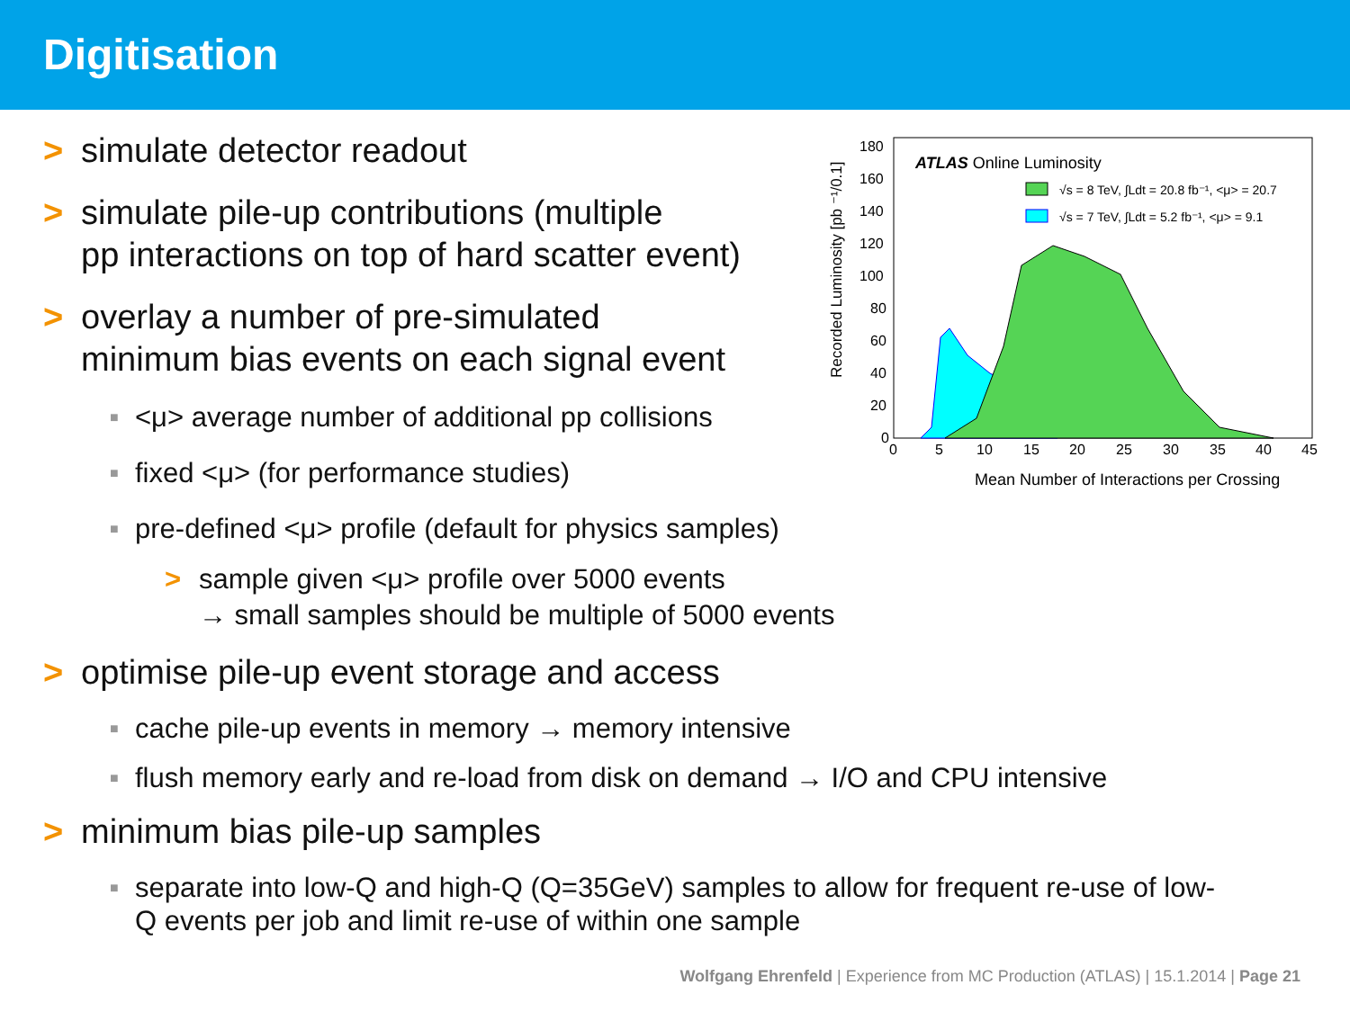Digitisation
Recorded Luminosity [pb ⁻¹/0.1]
180
160
140
120
100
80
60
40
20
0
0
5
10
15
20
25
30
35
40
45
Mean Number of Interactions per Crossing
ATLAS Online Luminosity
√s = 8 TeV, ∫Ldt = 20.8 fb⁻¹, <μ> = 20.7
√s = 7 TeV, ∫Ldt = 5.2 fb⁻¹, <μ> = 9.1
> simulate detector readout
> simulate pile-up contributions (multiple
pp interactions on top of hard scatter event)
> overlay a number of pre-simulated
minimum bias events on each signal event
■ <μ> average number of additional pp collisions
■ fixed <μ> (for performance studies)
■ pre-defined <μ> profile (default for physics samples)
> sample given <μ> profile over 5000 events
→ small samples should be multiple of 5000 events
> optimise pile-up event storage and access
■ cache pile-up events in memory → memory intensive
■ flush memory early and re-load from disk on demand → I/O and CPU intensive
> minimum bias pile-up samples
■ separate into low-Q and high-Q (Q=35GeV) samples to allow for frequent re-use of low-
Q events per job and limit re-use of within one sample
Wolfgang Ehrenfeld | Experience from MC Production (ATLAS) | 15.1.2014 | Page 21